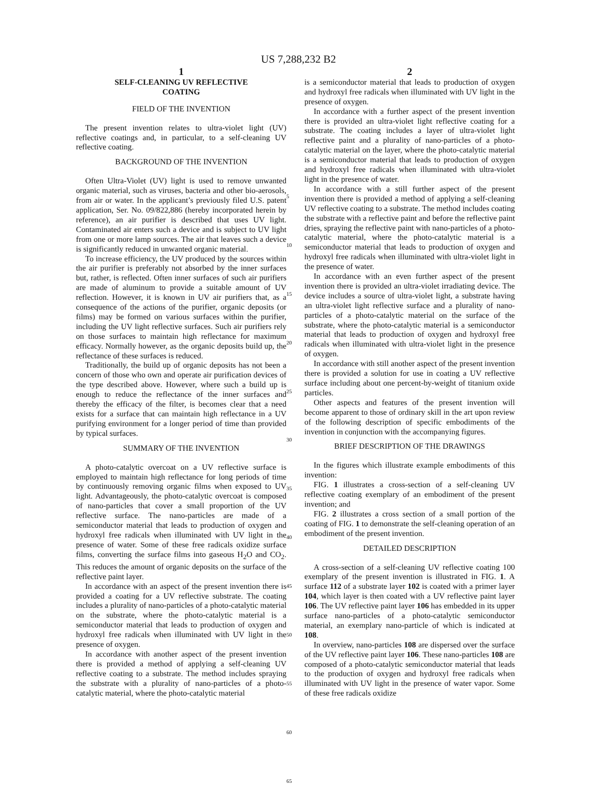US 7,288,232 B2
1
SELF-CLEANING UV REFLECTIVE
COATING
FIELD OF THE INVENTION
The present invention relates to ultra-violet light (UV) reflective coatings and, in particular, to a self-cleaning UV reflective coating.
BACKGROUND OF THE INVENTION
Often Ultra-Violet (UV) light is used to remove unwanted organic material, such as viruses, bacteria and other bio-aerosols, from air or water. In the applicant’s previously filed U.S. patent application, Ser. No. 09/822,886 (hereby incorporated herein by reference), an air purifier is described that uses UV light. Contaminated air enters such a device and is subject to UV light from one or more lamp sources. The air that leaves such a device is significantly reduced in unwanted organic material.
To increase efficiency, the UV produced by the sources within the air purifier is preferably not absorbed by the inner surfaces but, rather, is reflected. Often inner surfaces of such air purifiers are made of aluminum to provide a suitable amount of UV reflection. However, it is known in UV air purifiers that, as a consequence of the actions of the purifier, organic deposits (or films) may be formed on various surfaces within the purifier, including the UV light reflective surfaces. Such air purifiers rely on those surfaces to maintain high reflectance for maximum efficacy. Normally however, as the organic deposits build up, the reflectance of these surfaces is reduced.
Traditionally, the build up of organic deposits has not been a concern of those who own and operate air purification devices of the type described above. However, where such a build up is enough to reduce the reflectance of the inner surfaces and thereby the efficacy of the filter, is becomes clear that a need exists for a surface that can maintain high reflectance in a UV purifying environment for a longer period of time than provided by typical surfaces.
SUMMARY OF THE INVENTION
A photo-catalytic overcoat on a UV reflective surface is employed to maintain high reflectance for long periods of time by continuously removing organic films when exposed to UV light. Advantageously, the photo-catalytic overcoat is composed of nano-particles that cover a small proportion of the UV reflective surface. The nano-particles are made of a semiconductor material that leads to production of oxygen and hydroxyl free radicals when illuminated with UV light in the presence of water. Some of these free radicals oxidize surface films, converting the surface films into gaseous H<sub>2</sub>O and CO<sub>2</sub>. This reduces the amount of organic deposits on the surface of the reflective paint layer.
In accordance with an aspect of the present invention there is provided a coating for a UV reflective substrate. The coating includes a plurality of nano-particles of a photo-catalytic material on the substrate, where the photo-catalytic material is a semiconductor material that leads to production of oxygen and hydroxyl free radicals when illuminated with UV light in the presence of oxygen.
In accordance with another aspect of the present invention there is provided a method of applying a self-cleaning UV reflective coating to a substrate. The method includes spraying the substrate with a plurality of nano-particles of a photo-catalytic material, where the photo-catalytic material
5
10
15
20
25
30
35
40
45
50
55
60
65
2
is a semiconductor material that leads to production of oxygen and hydroxyl free radicals when illuminated with UV light in the presence of oxygen.
In accordance with a further aspect of the present invention there is provided an ultra-violet light reflective coating for a substrate. The coating includes a layer of ultra-violet light reflective paint and a plurality of nano-particles of a photo-catalytic material on the layer, where the photo-catalytic material is a semiconductor material that leads to production of oxygen and hydroxyl free radicals when illuminated with ultra-violet light in the presence of water.
In accordance with a still further aspect of the present invention there is provided a method of applying a self-cleaning UV reflective coating to a substrate. The method includes coating the substrate with a reflective paint and before the reflective paint dries, spraying the reflective paint with nano-particles of a photo-catalytic material, where the photo-catalytic material is a semiconductor material that leads to production of oxygen and hydroxyl free radicals when illuminated with ultra-violet light in the presence of water.
In accordance with an even further aspect of the present invention there is provided an ultra-violet irradiating device. The device includes a source of ultra-violet light, a substrate having an ultra-violet light reflective surface and a plurality of nano-particles of a photo-catalytic material on the surface of the substrate, where the photo-catalytic material is a semiconductor material that leads to production of oxygen and hydroxyl free radicals when illuminated with ultra-violet light in the presence of oxygen.
In accordance with still another aspect of the present invention there is provided a solution for use in coating a UV reflective surface including about one percent-by-weight of titanium oxide particles.
Other aspects and features of the present invention will become apparent to those of ordinary skill in the art upon review of the following description of specific embodiments of the invention in conjunction with the accompanying figures.
BRIEF DESCRIPTION OF THE DRAWINGS
In the figures which illustrate example embodiments of this invention:
FIG. 1 illustrates a cross-section of a self-cleaning UV reflective coating exemplary of an embodiment of the present invention; and
FIG. 2 illustrates a cross section of a small portion of the coating of FIG. 1 to demonstrate the self-cleaning operation of an embodiment of the present invention.
DETAILED DESCRIPTION
A cross-section of a self-cleaning UV reflective coating 100 exemplary of the present invention is illustrated in FIG. 1. A surface 112 of a substrate layer 102 is coated with a primer layer 104, which layer is then coated with a UV reflective paint layer 106. The UV reflective paint layer 106 has embedded in its upper surface nano-particles of a photo-catalytic semiconductor material, an exemplary nano-particle of which is indicated at 108.
In overview, nano-particles 108 are dispersed over the surface of the UV reflective paint layer 106. These nano-particles 108 are composed of a photo-catalytic semiconductor material that leads to the production of oxygen and hydroxyl free radicals when illuminated with UV light in the presence of water vapor. Some of these free radicals oxidize